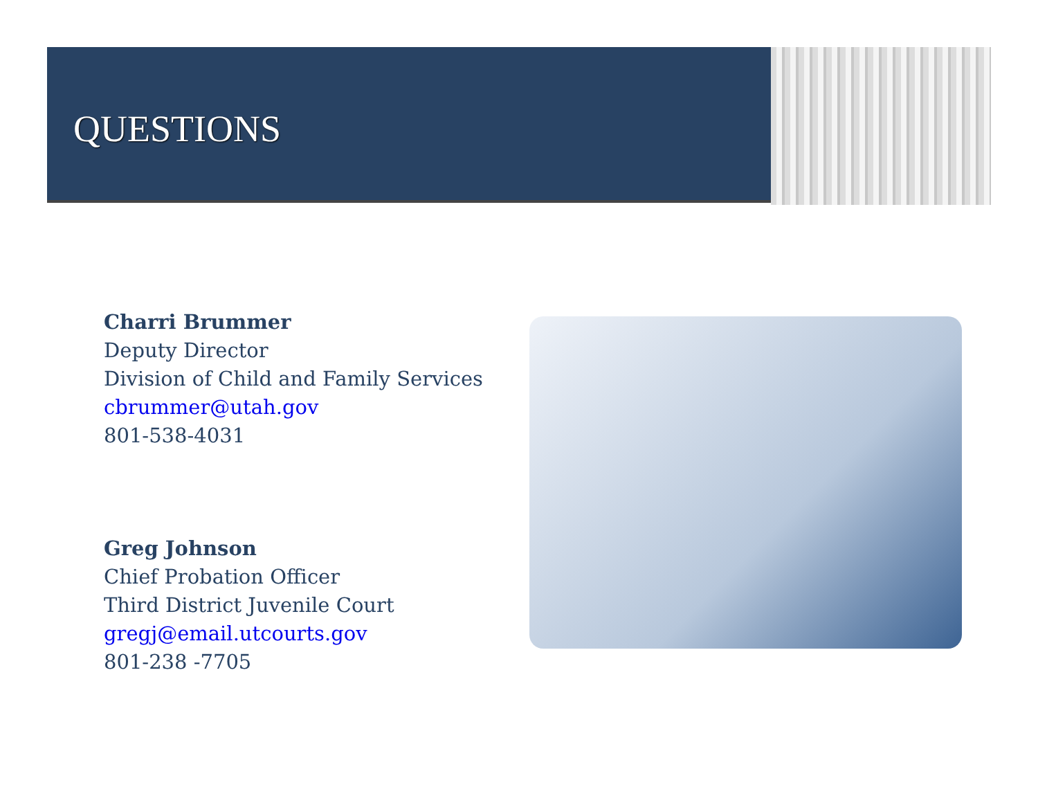QUESTIONS
Charri Brummer
Deputy Director
Division of Child and Family Services
cbrummer@utah.gov
801-538-4031
Greg Johnson
Chief Probation Officer
Third District Juvenile Court
gregj@email.utcourts.gov
801-238 -7705